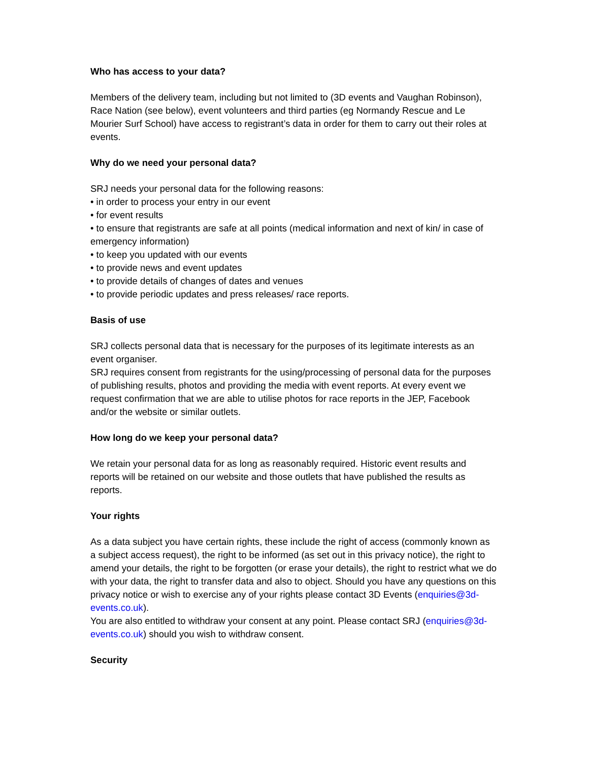Who has access to your data?
Members of the delivery team, including but not limited to (3D events and Vaughan Robinson), Race Nation (see below), event volunteers and third parties (eg Normandy Rescue and Le Mourier Surf School) have access to registrant’s data in order for them to carry out their roles at events.
Why do we need your personal data?
SRJ needs your personal data for the following reasons:
• in order to process your entry in our event
• for event results
• to ensure that registrants are safe at all points (medical information and next of kin/ in case of emergency information)
• to keep you updated with our events
• to provide news and event updates
• to provide details of changes of dates and venues
• to provide periodic updates and press releases/ race reports.
Basis of use
SRJ collects personal data that is necessary for the purposes of its legitimate interests as an event organiser.
SRJ requires consent from registrants for the using/processing of personal data for the purposes of publishing results, photos and providing the media with event reports. At every event we request confirmation that we are able to utilise photos for race reports in the JEP, Facebook and/or the website or similar outlets.
How long do we keep your personal data?
We retain your personal data for as long as reasonably required. Historic event results and reports will be retained on our website and those outlets that have published the results as reports.
Your rights
As a data subject you have certain rights, these include the right of access (commonly known as a subject access request), the right to be informed (as set out in this privacy notice), the right to amend your details, the right to be forgotten (or erase your details), the right to restrict what we do with your data, the right to transfer data and also to object. Should you have any questions on this privacy notice or wish to exercise any of your rights please contact 3D Events (enquiries@3d-events.co.uk).
You are also entitled to withdraw your consent at any point. Please contact SRJ (enquiries@3d-events.co.uk) should you wish to withdraw consent.
Security